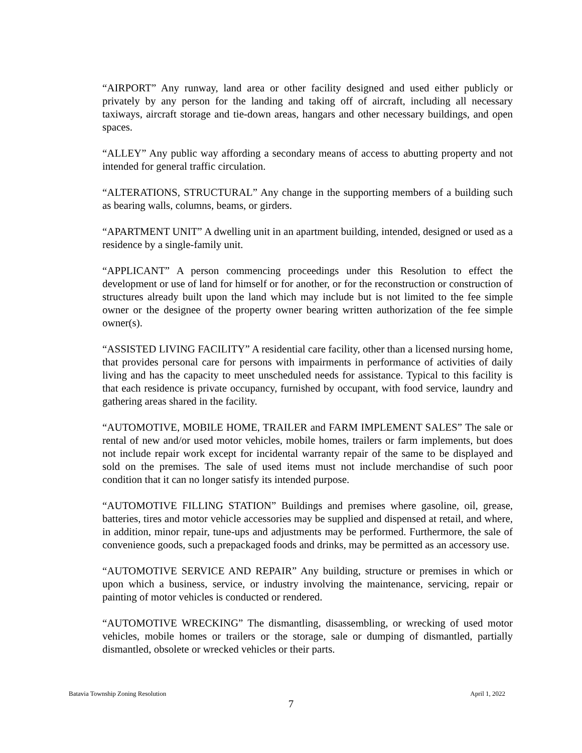“AIRPORT” Any runway, land area or other facility designed and used either publicly or privately by any person for the landing and taking off of aircraft, including all necessary taxiways, aircraft storage and tie-down areas, hangars and other necessary buildings, and open spaces.
“ALLEY” Any public way affording a secondary means of access to abutting property and not intended for general traffic circulation.
“ALTERATIONS, STRUCTURAL” Any change in the supporting members of a building such as bearing walls, columns, beams, or girders.
“APARTMENT UNIT” A dwelling unit in an apartment building, intended, designed or used as a residence by a single-family unit.
“APPLICANT” A person commencing proceedings under this Resolution to effect the development or use of land for himself or for another, or for the reconstruction or construction of structures already built upon the land which may include but is not limited to the fee simple owner or the designee of the property owner bearing written authorization of the fee simple owner(s).
“ASSISTED LIVING FACILITY” A residential care facility, other than a licensed nursing home, that provides personal care for persons with impairments in performance of activities of daily living and has the capacity to meet unscheduled needs for assistance. Typical to this facility is that each residence is private occupancy, furnished by occupant, with food service, laundry and gathering areas shared in the facility.
“AUTOMOTIVE, MOBILE HOME, TRAILER and FARM IMPLEMENT SALES” The sale or rental of new and/or used motor vehicles, mobile homes, trailers or farm implements, but does not include repair work except for incidental warranty repair of the same to be displayed and sold on the premises. The sale of used items must not include merchandise of such poor condition that it can no longer satisfy its intended purpose.
“AUTOMOTIVE FILLING STATION” Buildings and premises where gasoline, oil, grease, batteries, tires and motor vehicle accessories may be supplied and dispensed at retail, and where, in addition, minor repair, tune-ups and adjustments may be performed. Furthermore, the sale of convenience goods, such a prepackaged foods and drinks, may be permitted as an accessory use.
“AUTOMOTIVE SERVICE AND REPAIR” Any building, structure or premises in which or upon which a business, service, or industry involving the maintenance, servicing, repair or painting of motor vehicles is conducted or rendered.
“AUTOMOTIVE WRECKING” The dismantling, disassembling, or wrecking of used motor vehicles, mobile homes or trailers or the storage, sale or dumping of dismantled, partially dismantled, obsolete or wrecked vehicles or their parts.
Batavia Township Zoning Resolution April 1, 2022
7